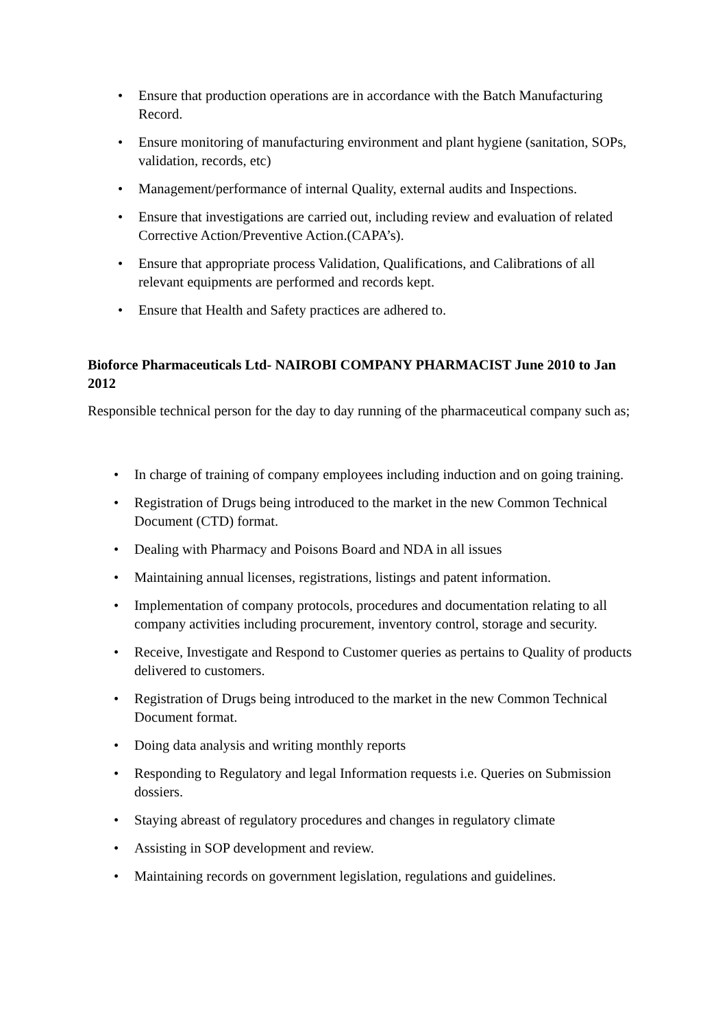• Ensure that production operations are in accordance with the Batch Manufacturing Record.
• Ensure monitoring of manufacturing environment and plant hygiene (sanitation, SOPs, validation, records, etc)
• Management/performance of internal Quality, external audits and Inspections.
• Ensure that investigations are carried out, including review and evaluation of related Corrective Action/Preventive Action.(CAPA’s).
• Ensure that appropriate process Validation, Qualifications, and Calibrations of all relevant equipments are performed and records kept.
• Ensure that Health and Safety practices are adhered to.
Bioforce Pharmaceuticals Ltd- NAIROBI COMPANY PHARMACIST June 2010 to Jan 2012
Responsible technical person for the day to day running of the pharmaceutical company such as;
• In charge of training of company employees including induction and on going training.
• Registration of Drugs being introduced to the market in the new Common Technical Document (CTD) format.
• Dealing with Pharmacy and Poisons Board and NDA in all issues
• Maintaining annual licenses, registrations, listings and patent information.
• Implementation of company protocols, procedures and documentation relating to all company activities including procurement, inventory control, storage and security.
• Receive, Investigate and Respond to Customer queries as pertains to Quality of products delivered to customers.
• Registration of Drugs being introduced to the market in the new Common Technical Document format.
• Doing data analysis and writing monthly reports
• Responding to Regulatory and legal Information requests i.e. Queries on Submission dossiers.
• Staying abreast of regulatory procedures and changes in regulatory climate
• Assisting in SOP development and review.
• Maintaining records on government legislation, regulations and guidelines.